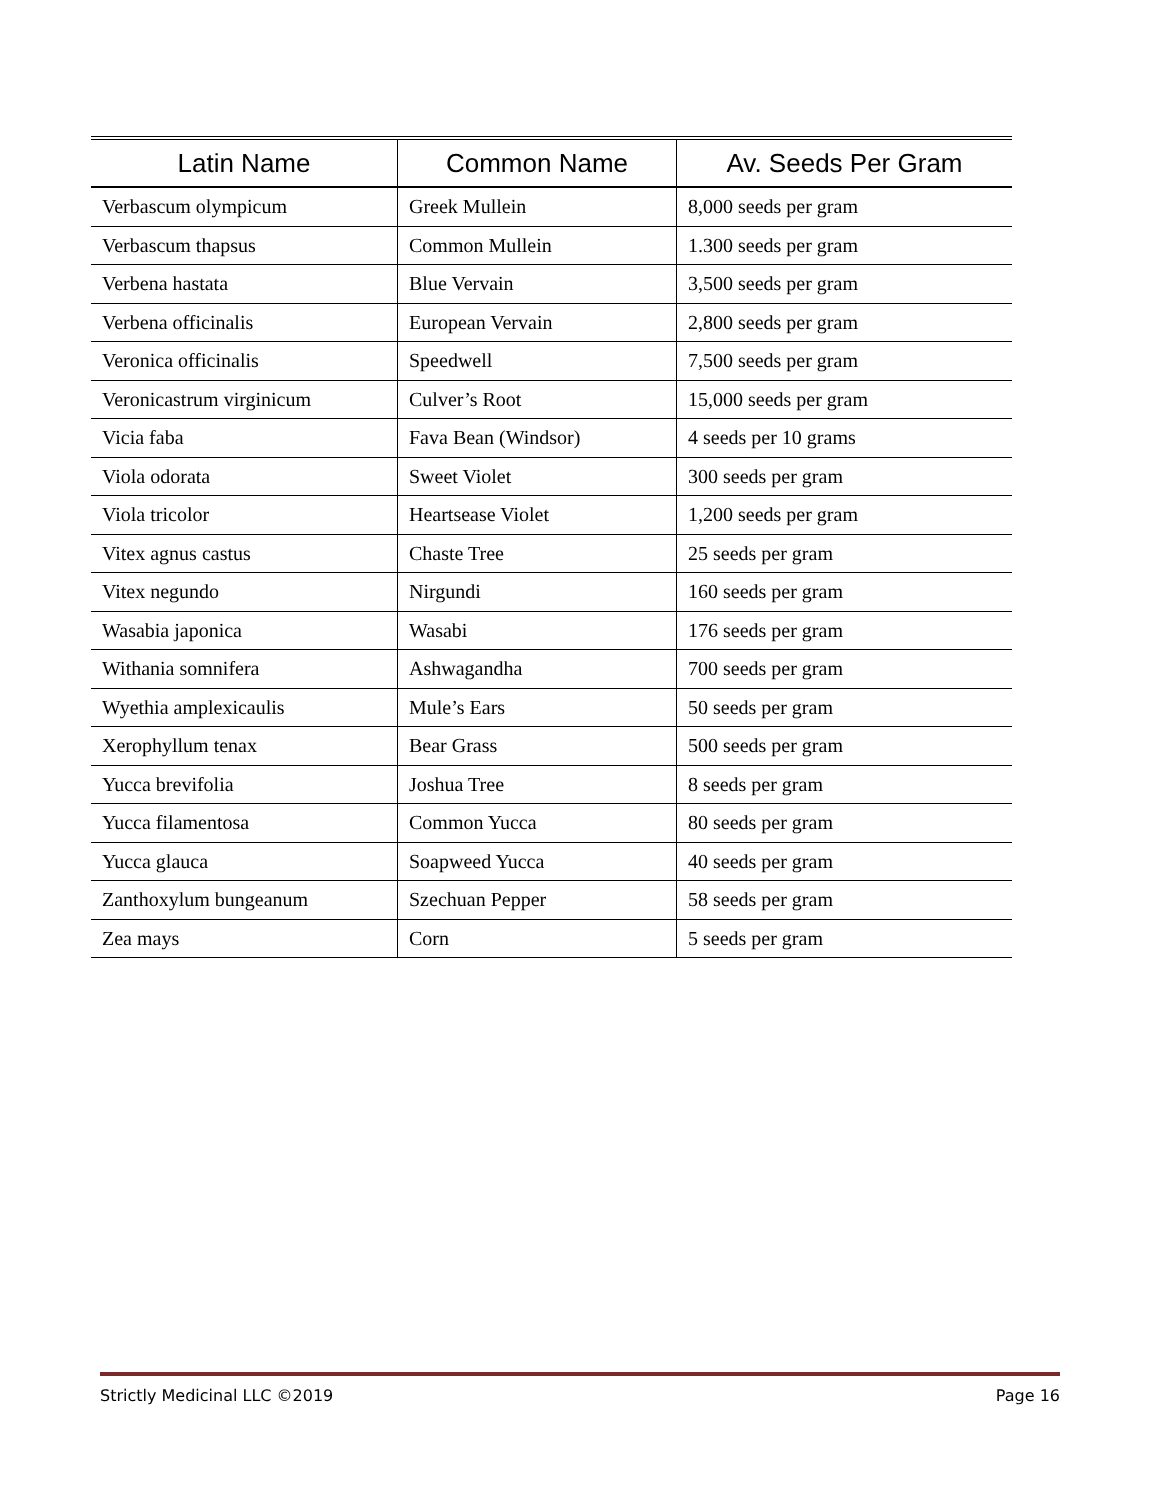| Latin Name | Common Name | Av. Seeds Per Gram |
| --- | --- | --- |
| Verbascum olympicum | Greek Mullein | 8,000 seeds per gram |
| Verbascum thapsus | Common Mullein | 1.300 seeds per gram |
| Verbena hastata | Blue Vervain | 3,500 seeds per gram |
| Verbena officinalis | European Vervain | 2,800 seeds per gram |
| Veronica officinalis | Speedwell | 7,500 seeds per gram |
| Veronicastrum virginicum | Culver’s Root | 15,000 seeds per gram |
| Vicia faba | Fava Bean (Windsor) | 4 seeds per 10 grams |
| Viola odorata | Sweet Violet | 300 seeds per gram |
| Viola tricolor | Heartsease Violet | 1,200 seeds per gram |
| Vitex agnus castus | Chaste Tree | 25 seeds per gram |
| Vitex negundo | Nirgundi | 160 seeds per gram |
| Wasabia japonica | Wasabi | 176 seeds per gram |
| Withania somnifera | Ashwagandha | 700 seeds per gram |
| Wyethia amplexicaulis | Mule’s Ears | 50 seeds per gram |
| Xerophyllum tenax | Bear Grass | 500 seeds per gram |
| Yucca brevifolia | Joshua Tree | 8 seeds per gram |
| Yucca filamentosa | Common Yucca | 80 seeds per gram |
| Yucca glauca | Soapweed Yucca | 40 seeds per gram |
| Zanthoxylum bungeanum | Szechuan Pepper | 58 seeds per gram |
| Zea mays | Corn | 5 seeds per gram |
Strictly Medicinal LLC ©2019 Page 16